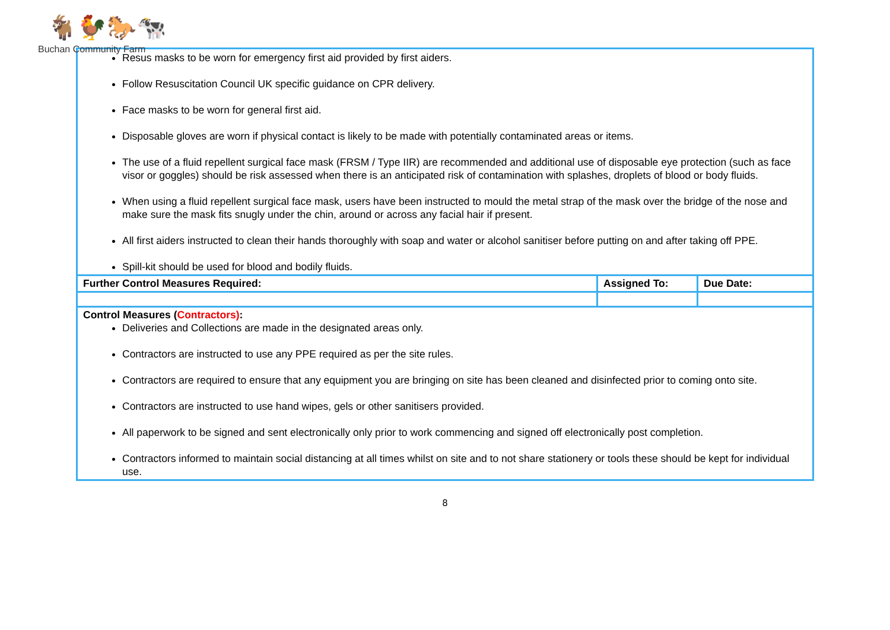🐐🐓🐎🐄
Buchan Community Farm
| Resus masks to be worn for emergency first aid provided by first aiders. Follow Resuscitation Council UK specific guidance on CPR delivery. Face masks to be worn for general first aid. Disposable gloves are worn if physical contact is likely to be made with potentially contaminated areas or items. The use of a fluid repellent surgical face mask (FRSM / Type IIR) are recommended and additional use of disposable eye protection (such as face visor or goggles) should be risk assessed when there is an anticipated risk of contamination with splashes, droplets of blood or body fluids. When using a fluid repellent surgical face mask, users have been instructed to mould the metal strap of the mask over the bridge of the nose and make sure the mask fits snugly under the chin, around or across any facial hair if present. All first aiders instructed to clean their hands thoroughly with soap and water or alcohol sanitiser before putting on and after taking off PPE. Spill-kit should be used for blood and bodily fluids. | | |
| Further Control Measures Required: | Assigned To: | Due Date: |
| Control Measures ( Contractors) : Deliveries and Collections are made in the designated areas only. Contractors are instructed to use any PPE required as per the site rules. Contractors are required to ensure that any equipment you are bringing on site has been cleaned and disinfected prior to coming onto site. Contractors are instructed to use hand wipes, gels or other sanitisers provided. All paperwork to be signed and sent electronically only prior to work commencing and signed off electronically post completion. Contractors informed to maintain social distancing at all times whilst on site and to not share stationery or tools these should be kept for individual use. | | |
8